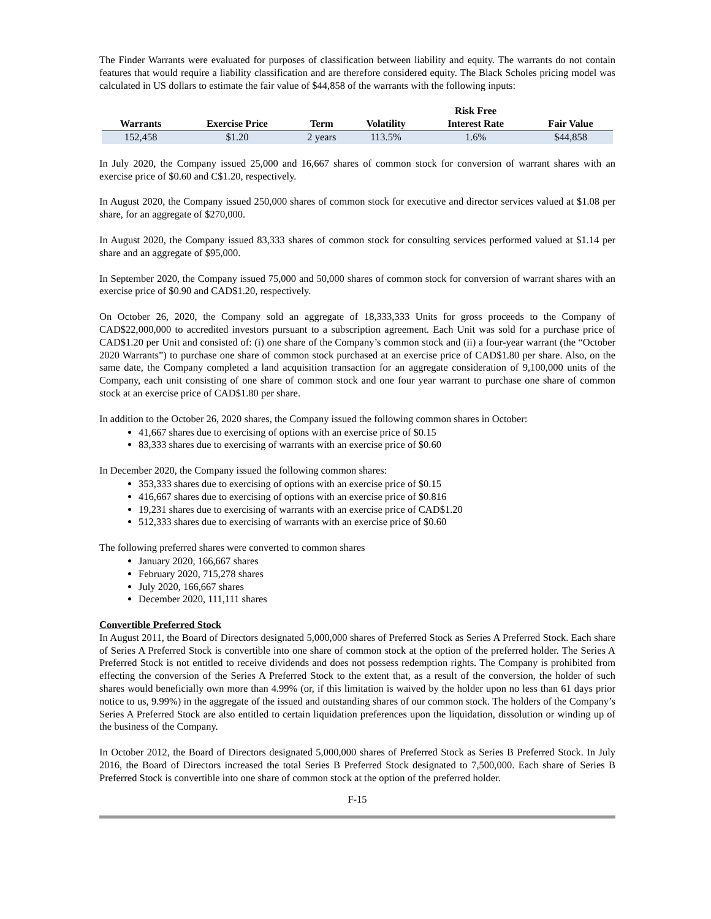The Finder Warrants were evaluated for purposes of classification between liability and equity. The warrants do not contain features that would require a liability classification and are therefore considered equity. The Black Scholes pricing model was calculated in US dollars to estimate the fair value of $44,858 of the warrants with the following inputs:
| | | | | Risk Free | |
| --- | --- | --- | --- | --- | --- |
| Warrants | Exercise Price | Term | Volatility | Interest Rate | Fair Value |
| 152,458 | $1.20 | 2 years | 113.5% | 1.6% | $44,858 |
In July 2020, the Company issued 25,000 and 16,667 shares of common stock for conversion of warrant shares with an exercise price of $0.60 and C$1.20, respectively.
In August 2020, the Company issued 250,000 shares of common stock for executive and director services valued at $1.08 per share, for an aggregate of $270,000.
In August 2020, the Company issued 83,333 shares of common stock for consulting services performed valued at $1.14 per share and an aggregate of $95,000.
In September 2020, the Company issued 75,000 and 50,000 shares of common stock for conversion of warrant shares with an exercise price of $0.90 and CAD$1.20, respectively.
On October 26, 2020, the Company sold an aggregate of 18,333,333 Units for gross proceeds to the Company of CAD$22,000,000 to accredited investors pursuant to a subscription agreement. Each Unit was sold for a purchase price of CAD$1.20 per Unit and consisted of: (i) one share of the Company’s common stock and (ii) a four-year warrant (the “October 2020 Warrants”) to purchase one share of common stock purchased at an exercise price of CAD$1.80 per share. Also, on the same date, the Company completed a land acquisition transaction for an aggregate consideration of 9,100,000 units of the Company, each unit consisting of one share of common stock and one four year warrant to purchase one share of common stock at an exercise price of CAD$1.80 per share.
In addition to the October 26, 2020 shares, the Company issued the following common shares in October:
41,667 shares due to exercising of options with an exercise price of $0.15
83,333 shares due to exercising of warrants with an exercise price of $0.60
In December 2020, the Company issued the following common shares:
353,333 shares due to exercising of options with an exercise price of $0.15
416,667 shares due to exercising of options with an exercise price of $0.816
19,231 shares due to exercising of warrants with an exercise price of CAD$1.20
512,333 shares due to exercising of warrants with an exercise price of $0.60
The following preferred shares were converted to common shares
January 2020, 166,667 shares
February 2020, 715,278 shares
July 2020, 166,667 shares
December 2020, 111,111 shares
Convertible Preferred Stock
In August 2011, the Board of Directors designated 5,000,000 shares of Preferred Stock as Series A Preferred Stock. Each share of Series A Preferred Stock is convertible into one share of common stock at the option of the preferred holder. The Series A Preferred Stock is not entitled to receive dividends and does not possess redemption rights. The Company is prohibited from effecting the conversion of the Series A Preferred Stock to the extent that, as a result of the conversion, the holder of such shares would beneficially own more than 4.99% (or, if this limitation is waived by the holder upon no less than 61 days prior notice to us, 9.99%) in the aggregate of the issued and outstanding shares of our common stock. The holders of the Company’s Series A Preferred Stock are also entitled to certain liquidation preferences upon the liquidation, dissolution or winding up of the business of the Company.
In October 2012, the Board of Directors designated 5,000,000 shares of Preferred Stock as Series B Preferred Stock. In July 2016, the Board of Directors increased the total Series B Preferred Stock designated to 7,500,000. Each share of Series B Preferred Stock is convertible into one share of common stock at the option of the preferred holder.
F-15